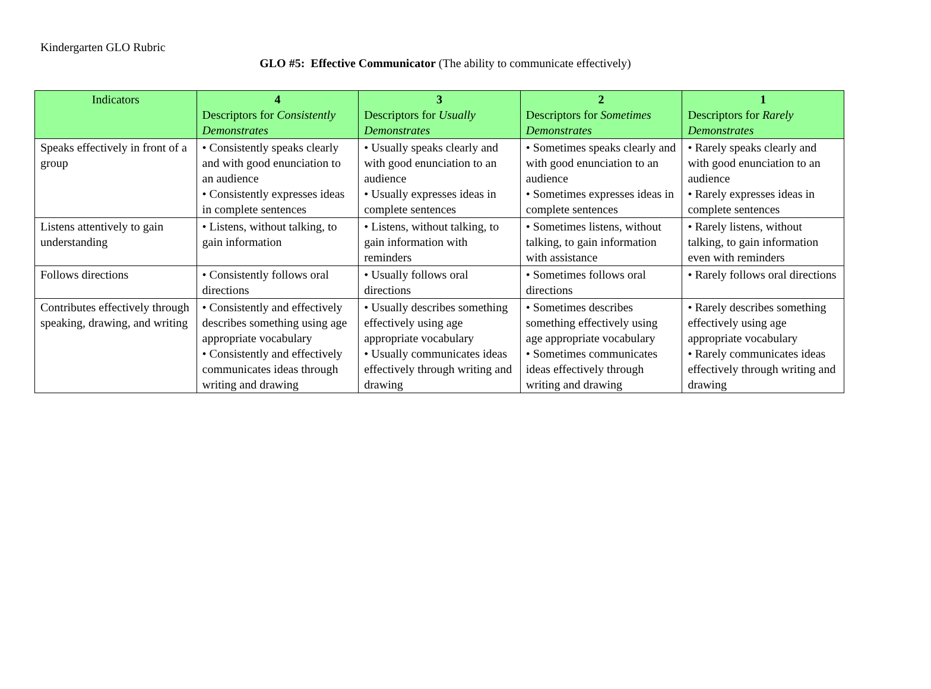Kindergarten GLO Rubric
GLO #5: Effective Communicator (The ability to communicate effectively)
| Indicators | 4 Descriptors for Consistently Demonstrates | 3 Descriptors for Usually Demonstrates | 2 Descriptors for Sometimes Demonstrates | 1 Descriptors for Rarely Demonstrates |
| --- | --- | --- | --- | --- |
| Speaks effectively in front of a group | • Consistently speaks clearly and with good enunciation to an audience • Consistently expresses ideas in complete sentences | • Usually speaks clearly and with good enunciation to an audience • Usually expresses ideas in complete sentences | • Sometimes speaks clearly and with good enunciation to an audience • Sometimes expresses ideas in complete sentences | • Rarely speaks clearly and with good enunciation to an audience • Rarely expresses ideas in complete sentences |
| Listens attentively to gain understanding | • Listens, without talking, to gain information | • Listens, without talking, to gain information with reminders | • Sometimes listens, without talking, to gain information with assistance | • Rarely listens, without talking, to gain information even with reminders |
| Follows directions | • Consistently follows oral directions | • Usually follows oral directions | • Sometimes follows oral directions | • Rarely follows oral directions |
| Contributes effectively through speaking, drawing, and writing | • Consistently and effectively describes something using age appropriate vocabulary • Consistently and effectively communicates ideas through writing and drawing | • Usually describes something effectively using age appropriate vocabulary • Usually communicates ideas effectively through writing and drawing | • Sometimes describes something effectively using age appropriate vocabulary • Sometimes communicates ideas effectively through writing and drawing | • Rarely describes something effectively using age appropriate vocabulary • Rarely communicates ideas effectively through writing and drawing |